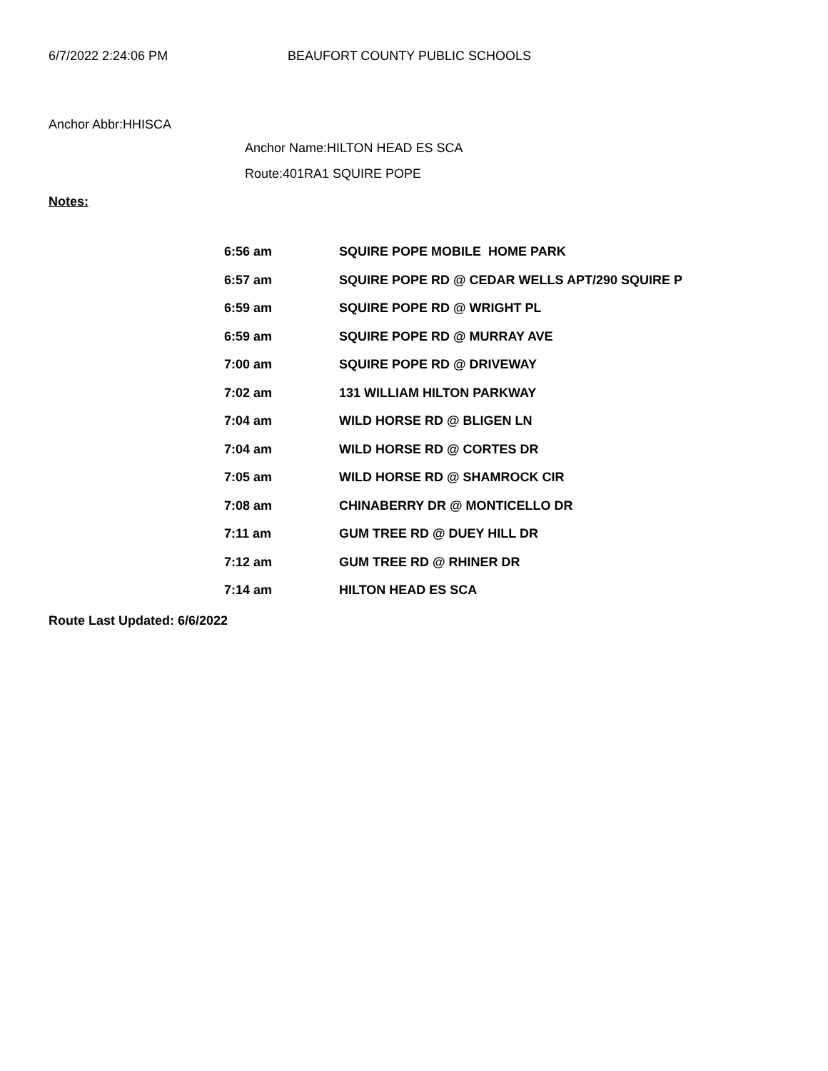6/7/2022 2:24:06 PM BEAUFORT COUNTY PUBLIC SCHOOLS
Anchor Abbr:HHISCA
Anchor Name:HILTON HEAD ES SCA
Route:401RA1 SQUIRE POPE
Notes:
| 6:56 am | SQUIRE POPE MOBILE HOME PARK |
| 6:57 am | SQUIRE POPE RD @ CEDAR WELLS APT/290 SQUIRE P |
| 6:59 am | SQUIRE POPE RD @ WRIGHT PL |
| 6:59 am | SQUIRE POPE RD @ MURRAY AVE |
| 7:00 am | SQUIRE POPE RD @ DRIVEWAY |
| 7:02 am | 131 WILLIAM HILTON PARKWAY |
| 7:04 am | WILD HORSE RD @ BLIGEN LN |
| 7:04 am | WILD HORSE RD @ CORTES DR |
| 7:05 am | WILD HORSE RD @ SHAMROCK CIR |
| 7:08 am | CHINABERRY DR @ MONTICELLO DR |
| 7:11 am | GUM TREE RD @ DUEY HILL DR |
| 7:12 am | GUM TREE RD @ RHINER DR |
| 7:14 am | HILTON HEAD ES SCA |
Route Last Updated: 6/6/2022